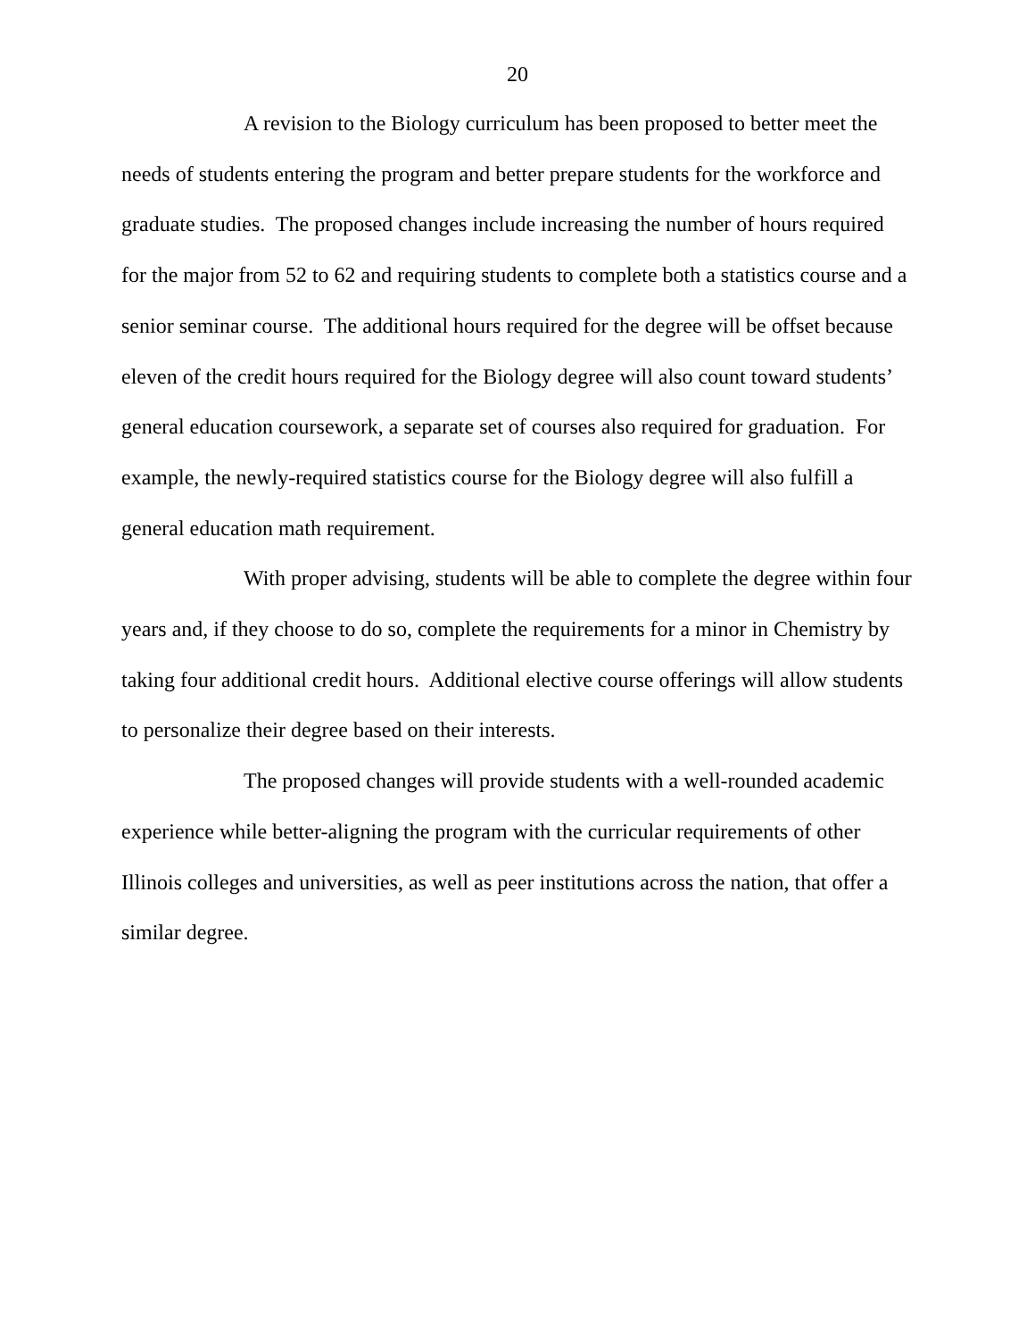20
A revision to the Biology curriculum has been proposed to better meet the needs of students entering the program and better prepare students for the workforce and graduate studies. The proposed changes include increasing the number of hours required for the major from 52 to 62 and requiring students to complete both a statistics course and a senior seminar course. The additional hours required for the degree will be offset because eleven of the credit hours required for the Biology degree will also count toward students’ general education coursework, a separate set of courses also required for graduation. For example, the newly-required statistics course for the Biology degree will also fulfill a general education math requirement.
With proper advising, students will be able to complete the degree within four years and, if they choose to do so, complete the requirements for a minor in Chemistry by taking four additional credit hours. Additional elective course offerings will allow students to personalize their degree based on their interests.
The proposed changes will provide students with a well-rounded academic experience while better-aligning the program with the curricular requirements of other Illinois colleges and universities, as well as peer institutions across the nation, that offer a similar degree.